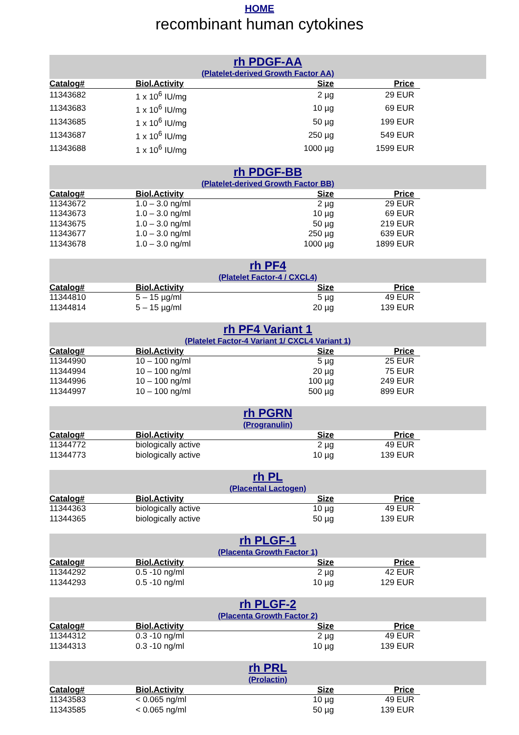HOME
recombinant human cytokines
rh PDGF-AA
(Platelet-derived Growth Factor AA)
| Catalog# | Biol.Activity | Size | Price |
| --- | --- | --- | --- |
| 11343682 | 1 x 10<sup>6</sup> IU/mg | 2 µg | 29 EUR |
| 11343683 | 1 x 10<sup>6</sup> IU/mg | 10 µg | 69 EUR |
| 11343685 | 1 x 10<sup>6</sup> IU/mg | 50 µg | 199 EUR |
| 11343687 | 1 x 10<sup>6</sup> IU/mg | 250 µg | 549 EUR |
| 11343688 | 1 x 10<sup>6</sup> IU/mg | 1000 µg | 1599 EUR |
rh PDGF-BB
(Platelet-derived Growth Factor BB)
| Catalog# | Biol.Activity | Size | Price |
| --- | --- | --- | --- |
| 11343672 | 1.0 – 3.0 ng/ml | 2 µg | 29 EUR |
| 11343673 | 1.0 – 3.0 ng/ml | 10 µg | 69 EUR |
| 11343675 | 1.0 – 3.0 ng/ml | 50 µg | 219 EUR |
| 11343677 | 1.0 – 3.0 ng/ml | 250 µg | 639 EUR |
| 11343678 | 1.0 – 3.0 ng/ml | 1000 µg | 1899 EUR |
rh PF4
(Platelet Factor-4 / CXCL4)
| Catalog# | Biol.Activity | Size | Price |
| --- | --- | --- | --- |
| 11344810 | 5 – 15 µg/ml | 5 µg | 49 EUR |
| 11344814 | 5 – 15 µg/ml | 20 µg | 139 EUR |
rh PF4 Variant 1
(Platelet Factor-4 Variant 1/ CXCL4 Variant 1)
| Catalog# | Biol.Activity | Size | Price |
| --- | --- | --- | --- |
| 11344990 | 10 – 100 ng/ml | 5 µg | 25 EUR |
| 11344994 | 10 – 100 ng/ml | 20 µg | 75 EUR |
| 11344996 | 10 – 100 ng/ml | 100 µg | 249 EUR |
| 11344997 | 10 – 100 ng/ml | 500 µg | 899 EUR |
rh PGRN
(Progranulin)
| Catalog# | Biol.Activity | Size | Price |
| --- | --- | --- | --- |
| 11344772 | biologically active | 2 µg | 49 EUR |
| 11344773 | biologically active | 10 µg | 139 EUR |
rh PL
(Placental Lactogen)
| Catalog# | Biol.Activity | Size | Price |
| --- | --- | --- | --- |
| 11344363 | biologically active | 10 µg | 49 EUR |
| 11344365 | biologically active | 50 µg | 139 EUR |
rh PLGF-1
(Placenta Growth Factor 1)
| Catalog# | Biol.Activity | Size | Price |
| --- | --- | --- | --- |
| 11344292 | 0.5 -10 ng/ml | 2 µg | 42 EUR |
| 11344293 | 0.5 -10 ng/ml | 10 µg | 129 EUR |
rh PLGF-2
(Placenta Growth Factor 2)
| Catalog# | Biol.Activity | Size | Price |
| --- | --- | --- | --- |
| 11344312 | 0.3 -10 ng/ml | 2 µg | 49 EUR |
| 11344313 | 0.3 -10 ng/ml | 10 µg | 139 EUR |
rh PRL
(Prolactin)
| Catalog# | Biol.Activity | Size | Price |
| --- | --- | --- | --- |
| 11343583 | < 0.065 ng/ml | 10 µg | 49 EUR |
| 11343585 | < 0.065 ng/ml | 50 µg | 139 EUR |